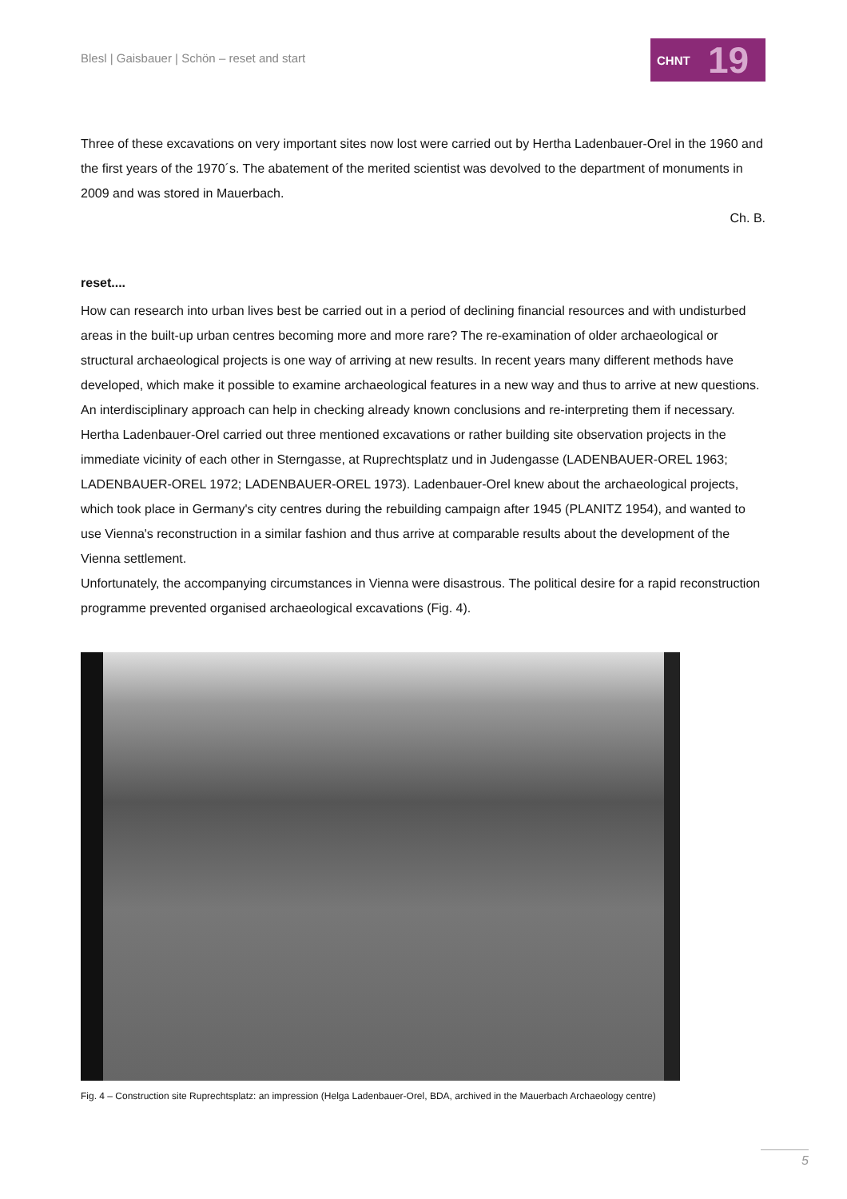Blesl | Gaisbauer | Schön – reset and start
CHNT
19
Three of these excavations on very important sites now lost were carried out by Hertha Ladenbauer-Orel in the 1960 and the first years of the 1970´s. The abatement of the merited scientist was devolved to the department of monuments in 2009 and was stored in Mauerbach.
Ch. B.
reset....
How can research into urban lives best be carried out in a period of declining financial resources and with undisturbed areas in the built-up urban centres becoming more and more rare? The re-examination of older archaeological or structural archaeological projects is one way of arriving at new results. In recent years many different methods have developed, which make it possible to examine archaeological features in a new way and thus to arrive at new questions. An interdisciplinary approach can help in checking already known conclusions and re-interpreting them if necessary.
Hertha Ladenbauer-Orel carried out three mentioned excavations or rather building site observation projects in the immediate vicinity of each other in Sterngasse, at Ruprechtsplatz und in Judengasse (LADENBAUER-OREL 1963; LADENBAUER-OREL 1972; LADENBAUER-OREL 1973). Ladenbauer-Orel knew about the archaeological projects, which took place in Germany's city centres during the rebuilding campaign after 1945 (PLANITZ 1954), and wanted to use Vienna's reconstruction in a similar fashion and thus arrive at comparable results about the development of the Vienna settlement.
Unfortunately, the accompanying circumstances in Vienna were disastrous. The political desire for a rapid reconstruction programme prevented organised archaeological excavations (Fig. 4).
Fig. 4 – Construction site Ruprechtsplatz: an impression (Helga Ladenbauer-Orel, BDA, archived in the Mauerbach Archaeology centre)
5